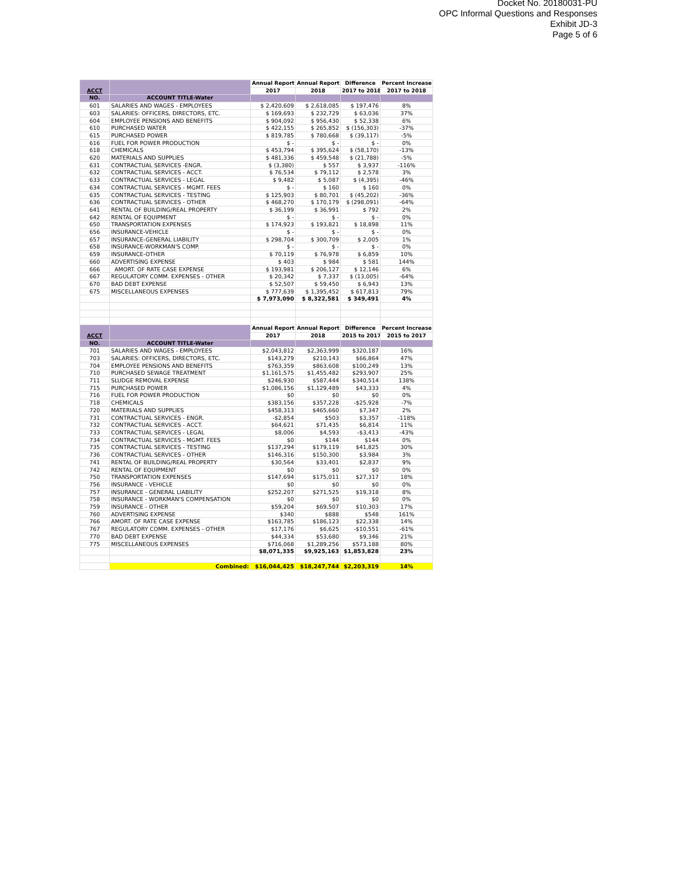Docket No. 20180031-PU
OPC Informal Questions and Responses
Exhibit JD-3
Page 5 of 6
| ACCT | | Annual Report | Annual Report | Difference | Percent Increase |
| --- | --- | --- | --- | --- | --- |
| | | 2017 | 2018 | 2017 to 2018 | 2017 to 2018 |
| NO. | ACCOUNT TITLE-Water | | | | |
| 601 | SALARIES AND WAGES - EMPLOYEES | $ 2,420,609 | $ 2,618,085 | $ 197,476 | 8% |
| 603 | SALARIES: OFFICERS, DIRECTORS, ETC. | $ 169,693 | $ 232,729 | $ 63,036 | 37% |
| 604 | EMPLOYEE PENSIONS AND BENEFITS | $ 904,092 | $ 956,430 | $ 52,338 | 6% |
| 610 | PURCHASED WATER | $ 422,155 | $ 265,852 | $ (156,303) | -37% |
| 615 | PURCHASED POWER | $ 819,785 | $ 780,668 | $ (39,117) | -5% |
| 616 | FUEL FOR POWER PRODUCTION | $ - | $ - | $ - | 0% |
| 618 | CHEMICALS | $ 453,794 | $ 395,624 | $ (58,170) | -13% |
| 620 | MATERIALS AND SUPPLIES | $ 481,336 | $ 459,548 | $ (21,788) | -5% |
| 631 | CONTRACTUAL SERVICES -ENGR. | $ (3,380) | $ 557 | $ 3,937 | -116% |
| 632 | CONTRACTUAL SERVICES - ACCT. | $ 76,534 | $ 79,112 | $ 2,578 | 3% |
| 633 | CONTRACTUAL SERVICES - LEGAL | $ 9,482 | $ 5,087 | $ (4,395) | -46% |
| 634 | CONTRACTUAL SERVICES - MGMT. FEES | $ - | $ 160 | $ 160 | 0% |
| 635 | CONTRACTUAL SERVICES - TESTING | $ 125,903 | $ 80,701 | $ (45,202) | -36% |
| 636 | CONTRACTUAL SERVICES - OTHER | $ 468,270 | $ 170,179 | $ (298,091) | -64% |
| 641 | RENTAL OF BUILDING/REAL PROPERTY | $ 36,199 | $ 36,991 | $ 792 | 2% |
| 642 | RENTAL OF EQUIPMENT | $ - | $ - | $ - | 0% |
| 650 | TRANSPORTATION EXPENSES | $ 174,923 | $ 193,821 | $ 18,898 | 11% |
| 656 | INSURANCE-VEHICLE | $ - | $ - | $ - | 0% |
| 657 | INSURANCE-GENERAL LIABILITY | $ 298,704 | $ 300,709 | $ 2,005 | 1% |
| 658 | INSURANCE-WORKMAN'S COMP. | $ - | $ - | $ - | 0% |
| 659 | INSURANCE-OTHER | $ 70,119 | $ 76,978 | $ 6,859 | 10% |
| 660 | ADVERTISING EXPENSE | $ 403 | $ 984 | $ 581 | 144% |
| 666 | AMORT. OF RATE CASE EXPENSE | $ 193,981 | $ 206,127 | $ 12,146 | 6% |
| 667 | REGULATORY COMM. EXPENSES - OTHER | $ 20,342 | $ 7,337 | $ (13,005) | -64% |
| 670 | BAD DEBT EXPENSE | $ 52,507 | $ 59,450 | $ 6,943 | 13% |
| 675 | MISCELLANEOUS EXPENSES | $ 777,639 | $ 1,395,452 | $ 617,813 | 79% |
| | | $ 7,973,090 | $ 8,322,581 | $ 349,491 | 4% |
| ACCT | | Annual Report | Annual Report | Difference | Percent Increase |
| | | 2017 | 2018 | 2015 to 2017 | 2015 to 2017 |
| NO. | ACCOUNT TITLE-Water | | | | |
| 701 | SALARIES AND WAGES - EMPLOYEES | $2,043,812 | $2,363,999 | $320,187 | 16% |
| 703 | SALARIES: OFFICERS, DIRECTORS, ETC. | $143,279 | $210,143 | $66,864 | 47% |
| 704 | EMPLOYEE PENSIONS AND BENEFITS | $763,359 | $863,608 | $100,249 | 13% |
| 710 | PURCHASED SEWAGE TREATMENT | $1,161,575 | $1,455,482 | $293,907 | 25% |
| 711 | SLUDGE REMOVAL EXPENSE | $246,930 | $587,444 | $340,514 | 138% |
| 715 | PURCHASED POWER | $1,086,156 | $1,129,489 | $43,333 | 4% |
| 716 | FUEL FOR POWER PRODUCTION | $0 | $0 | $0 | 0% |
| 718 | CHEMICALS | $383,156 | $357,228 | -$25,928 | -7% |
| 720 | MATERIALS AND SUPPLIES | $458,313 | $465,660 | $7,347 | 2% |
| 731 | CONTRACTUAL SERVICES - ENGR. | -$2,854 | $503 | $3,357 | -118% |
| 732 | CONTRACTUAL SERVICES - ACCT. | $64,621 | $71,435 | $6,814 | 11% |
| 733 | CONTRACTUAL SERVICES - LEGAL | $8,006 | $4,593 | -$3,413 | -43% |
| 734 | CONTRACTUAL SERVICES - MGMT. FEES | $0 | $144 | $144 | 0% |
| 735 | CONTRACTUAL SERVICES - TESTING | $137,294 | $179,119 | $41,825 | 30% |
| 736 | CONTRACTUAL SERVICES - OTHER | $146,316 | $150,300 | $3,984 | 3% |
| 741 | RENTAL OF BUILDING/REAL PROPERTY | $30,564 | $33,401 | $2,837 | 9% |
| 742 | RENTAL OF EQUIPMENT | $0 | $0 | $0 | 0% |
| 750 | TRANSPORTATION EXPENSES | $147,694 | $175,011 | $27,317 | 18% |
| 756 | INSURANCE - VEHICLE | $0 | $0 | $0 | 0% |
| 757 | INSURANCE - GENERAL LIABILITY | $252,207 | $271,525 | $19,318 | 8% |
| 758 | INSURANCE - WORKMAN'S COMPENSATION | $0 | $0 | $0 | 0% |
| 759 | INSURANCE - OTHER | $59,204 | $69,507 | $10,303 | 17% |
| 760 | ADVERTISING EXPENSE | $340 | $888 | $548 | 161% |
| 766 | AMORT. OF RATE CASE EXPENSE | $163,785 | $186,123 | $22,338 | 14% |
| 767 | REGULATORY COMM. EXPENSES - OTHER | $17,176 | $6,625 | -$10,551 | -61% |
| 770 | BAD DEBT EXPENSE | $44,334 | $53,680 | $9,346 | 21% |
| 775 | MISCELLANEOUS EXPENSES | $716,068 | $1,289,256 | $573,188 | 80% |
| | | $8,071,335 | $9,925,163 | $1,853,828 | 23% |
| | Combined: | $16,044,425 | $18,247,744 | $2,203,319 | 14% |